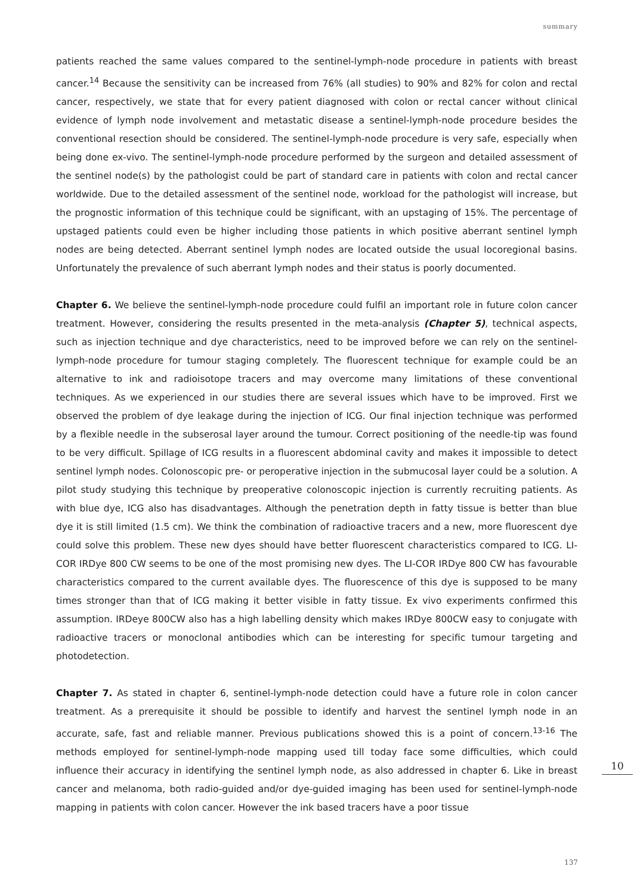summary
patients reached the same values compared to the sentinel-lymph-node procedure in patients with breast cancer.<sup>14</sup> Because the sensitivity can be increased from 76% (all studies) to 90% and 82% for colon and rectal cancer, respectively, we state that for every patient diagnosed with colon or rectal cancer without clinical evidence of lymph node involvement and metastatic disease a sentinel-lymph-node procedure besides the conventional resection should be considered. The sentinel-lymph-node procedure is very safe, especially when being done ex-vivo. The sentinel-lymph-node procedure performed by the surgeon and detailed assessment of the sentinel node(s) by the pathologist could be part of standard care in patients with colon and rectal cancer worldwide. Due to the detailed assessment of the sentinel node, workload for the pathologist will increase, but the prognostic information of this technique could be significant, with an upstaging of 15%. The percentage of upstaged patients could even be higher including those patients in which positive aberrant sentinel lymph nodes are being detected. Aberrant sentinel lymph nodes are located outside the usual locoregional basins. Unfortunately the prevalence of such aberrant lymph nodes and their status is poorly documented.
Chapter 6. We believe the sentinel-lymph-node procedure could fulfil an important role in future colon cancer treatment. However, considering the results presented in the meta-analysis (Chapter 5), technical aspects, such as injection technique and dye characteristics, need to be improved before we can rely on the sentinel-lymph-node procedure for tumour staging completely. The fluorescent technique for example could be an alternative to ink and radioisotope tracers and may overcome many limitations of these conventional techniques. As we experienced in our studies there are several issues which have to be improved. First we observed the problem of dye leakage during the injection of ICG. Our final injection technique was performed by a flexible needle in the subserosal layer around the tumour. Correct positioning of the needle-tip was found to be very difficult. Spillage of ICG results in a fluorescent abdominal cavity and makes it impossible to detect sentinel lymph nodes. Colonoscopic pre- or peroperative injection in the submucosal layer could be a solution. A pilot study studying this technique by preoperative colonoscopic injection is currently recruiting patients. As with blue dye, ICG also has disadvantages. Although the penetration depth in fatty tissue is better than blue dye it is still limited (1.5 cm). We think the combination of radioactive tracers and a new, more fluorescent dye could solve this problem. These new dyes should have better fluorescent characteristics compared to ICG. LI-COR IRDye 800 CW seems to be one of the most promising new dyes. The LI-COR IRDye 800 CW has favourable characteristics compared to the current available dyes. The fluorescence of this dye is supposed to be many times stronger than that of ICG making it better visible in fatty tissue. Ex vivo experiments confirmed this assumption. IRDeye 800CW also has a high labelling density which makes IRDye 800CW easy to conjugate with radioactive tracers or monoclonal antibodies which can be interesting for specific tumour targeting and photodetection.
Chapter 7. As stated in chapter 6, sentinel-lymph-node detection could have a future role in colon cancer treatment. As a prerequisite it should be possible to identify and harvest the sentinel lymph node in an accurate, safe, fast and reliable manner. Previous publications showed this is a point of concern.<sup>13-16</sup> The methods employed for sentinel-lymph-node mapping used till today face some difficulties, which could influence their accuracy in identifying the sentinel lymph node, as also addressed in chapter 6. Like in breast cancer and melanoma, both radio-guided and/or dye-guided imaging has been used for sentinel-lymph-node mapping in patients with colon cancer. However the ink based tracers have a poor tissue
10
137